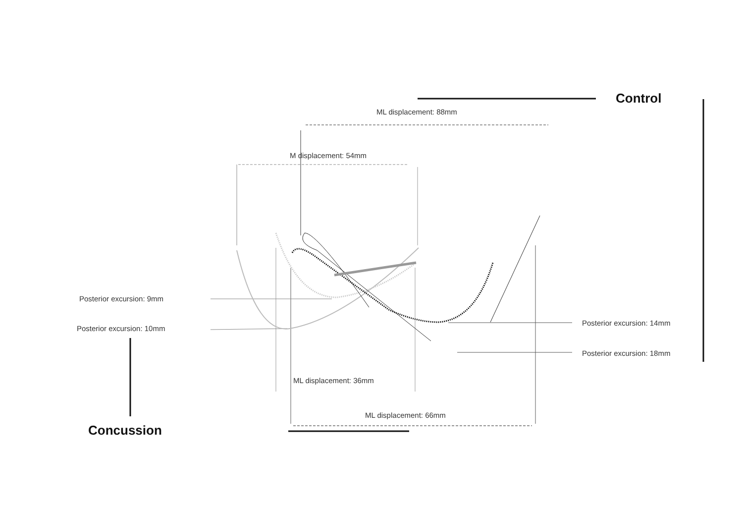Control
ML displacement: 88mm
M displacement: 54mm
Posterior excursion: 9mm
Posterior excursion: 10mm
Posterior excursion: 14mm
Posterior excursion: 18mm
ML displacement: 36mm
ML displacement: 66mm
Concussion